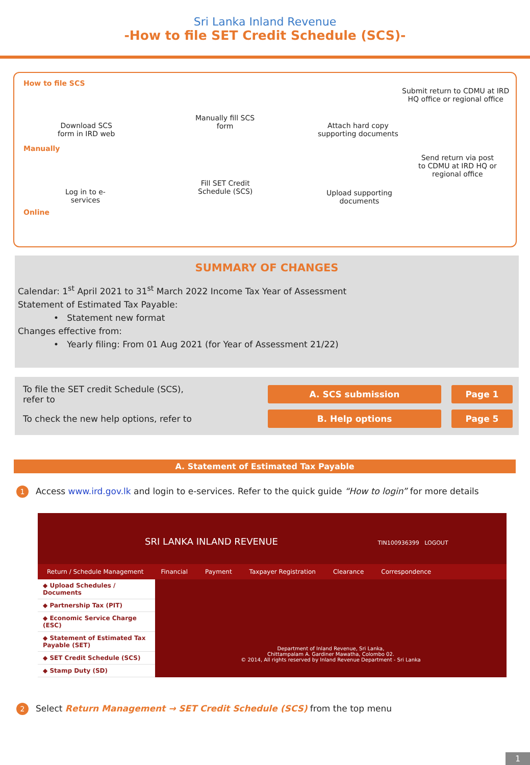Sri Lanka Inland Revenue
-How to file SET Credit Schedule (SCS)-
How to file SCS
Submit return to CDMU at IRD
HQ office or regional office
Download SCS
form in IRD web
Manually fill SCS
form
Attach hard copy
supporting documents
Manually
Send return via post
to CDMU at IRD HQ or
regional office
Log in to e-
services
Fill SET Credit
Schedule (SCS)
Upload supporting
documents
Online
SUMMARY OF CHANGES
Calendar: 1<sup>st</sup> April 2021 to 31<sup>st</sup> March 2022 Income Tax Year of Assessment
Statement of Estimated Tax Payable:
• Statement new format
Changes effective from:
• Yearly filing: From 01 Aug 2021 (for Year of Assessment 21/22)
To file the SET credit Schedule (SCS),
refer to
A. SCS submission
Page 1
To check the new help options, refer to
B. Help options
Page 5
A. Statement of Estimated Tax Payable
1 Access www.ird.gov.lk and login to e-services. Refer to the quick guide “How to login” for more details
SRI LANKA INLAND REVENUE TIN100936399 LOGOUT
Return / Schedule Management Financial Payment Taxpayer Registration Clearance Correspondence
◆ Upload Schedules / Documents
◆ Partnership Tax (PIT)
◆ Economic Service Charge (ESC)
◆ Statement of Estimated Tax Payable (SET)
◆ SET Credit Schedule (SCS)
◆ Stamp Duty (SD)
Department of Inland Revenue, Sri Lanka,
Chittampalam A. Gardiner Mawatha, Colombo 02.
© 2014, All rights reserved by Inland Revenue Department - Sri Lanka
2 Select Return Management → SET Credit Schedule (SCS) from the top menu
1